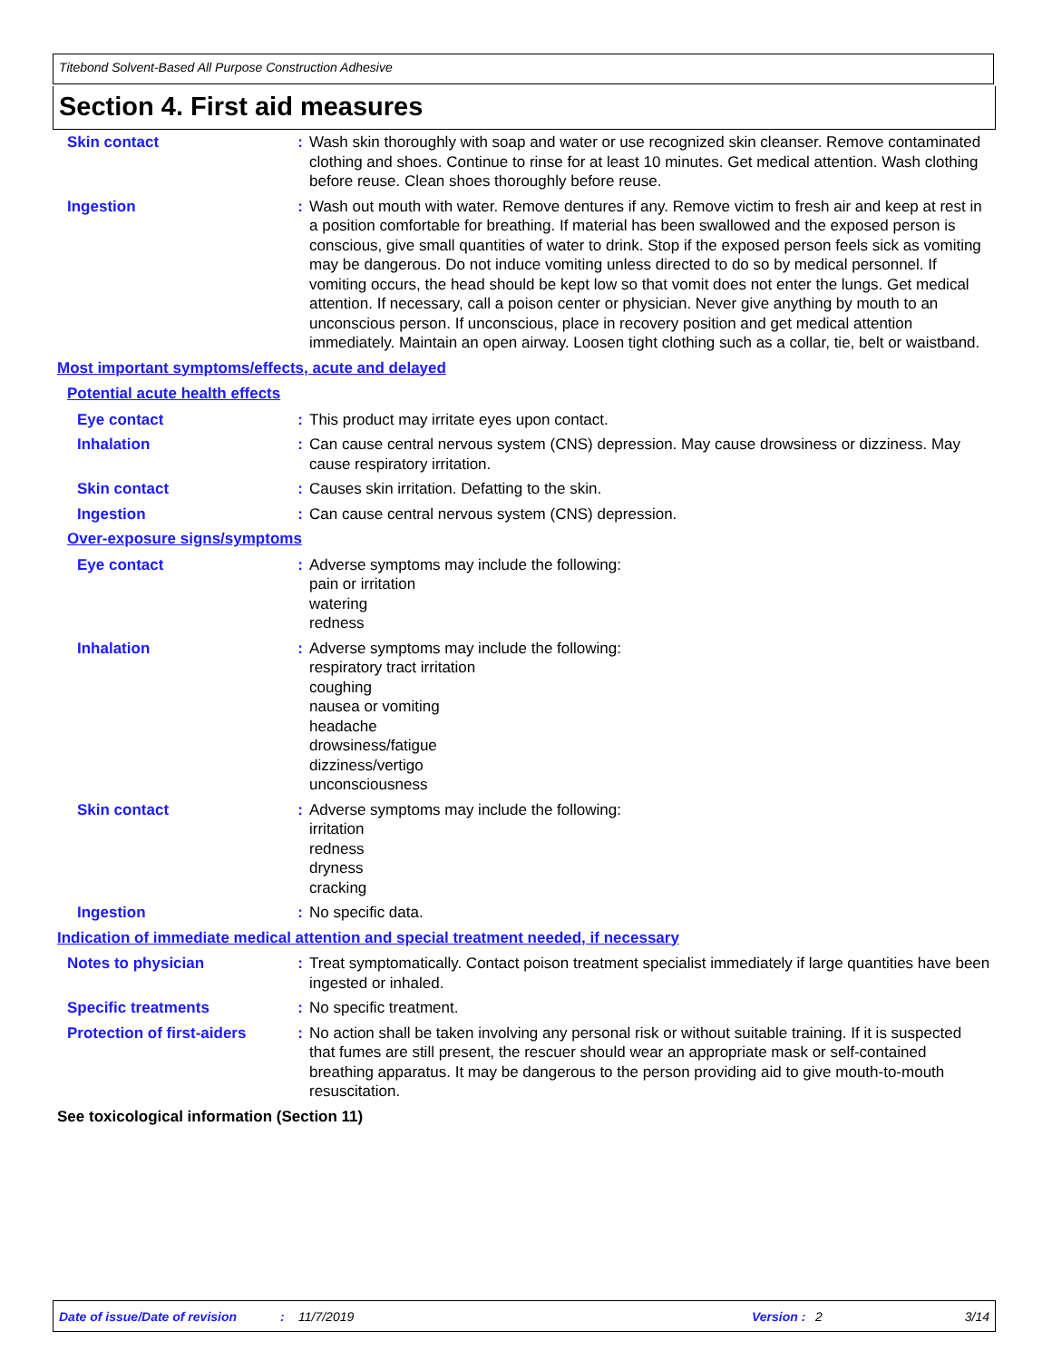Titebond Solvent-Based All Purpose Construction Adhesive
Section 4. First aid measures
Skin contact : Wash skin thoroughly with soap and water or use recognized skin cleanser. Remove contaminated clothing and shoes. Continue to rinse for at least 10 minutes. Get medical attention. Wash clothing before reuse. Clean shoes thoroughly before reuse.
Ingestion : Wash out mouth with water. Remove dentures if any. Remove victim to fresh air and keep at rest in a position comfortable for breathing. If material has been swallowed and the exposed person is conscious, give small quantities of water to drink. Stop if the exposed person feels sick as vomiting may be dangerous. Do not induce vomiting unless directed to do so by medical personnel. If vomiting occurs, the head should be kept low so that vomit does not enter the lungs. Get medical attention. If necessary, call a poison center or physician. Never give anything by mouth to an unconscious person. If unconscious, place in recovery position and get medical attention immediately. Maintain an open airway. Loosen tight clothing such as a collar, tie, belt or waistband.
Most important symptoms/effects, acute and delayed
Potential acute health effects
Eye contact : This product may irritate eyes upon contact.
Inhalation : Can cause central nervous system (CNS) depression. May cause drowsiness or dizziness. May cause respiratory irritation.
Skin contact : Causes skin irritation. Defatting to the skin.
Ingestion : Can cause central nervous system (CNS) depression.
Over-exposure signs/symptoms
Eye contact : Adverse symptoms may include the following:
pain or irritation
watering
redness
Inhalation : Adverse symptoms may include the following:
respiratory tract irritation
coughing
nausea or vomiting
headache
drowsiness/fatigue
dizziness/vertigo
unconsciousness
Skin contact : Adverse symptoms may include the following:
irritation
redness
dryness
cracking
Ingestion : No specific data.
Indication of immediate medical attention and special treatment needed, if necessary
Notes to physician : Treat symptomatically. Contact poison treatment specialist immediately if large quantities have been ingested or inhaled.
Specific treatments : No specific treatment.
Protection of first-aiders
: No action shall be taken involving any personal risk or without suitable training. If it is suspected that fumes are still present, the rescuer should wear an appropriate mask or self-contained breathing apparatus. It may be dangerous to the person providing aid to give mouth-to-mouth resuscitation.
See toxicological information (Section 11)
Date of issue/Date of revision: 11/7/2019 Version : 2 3/14